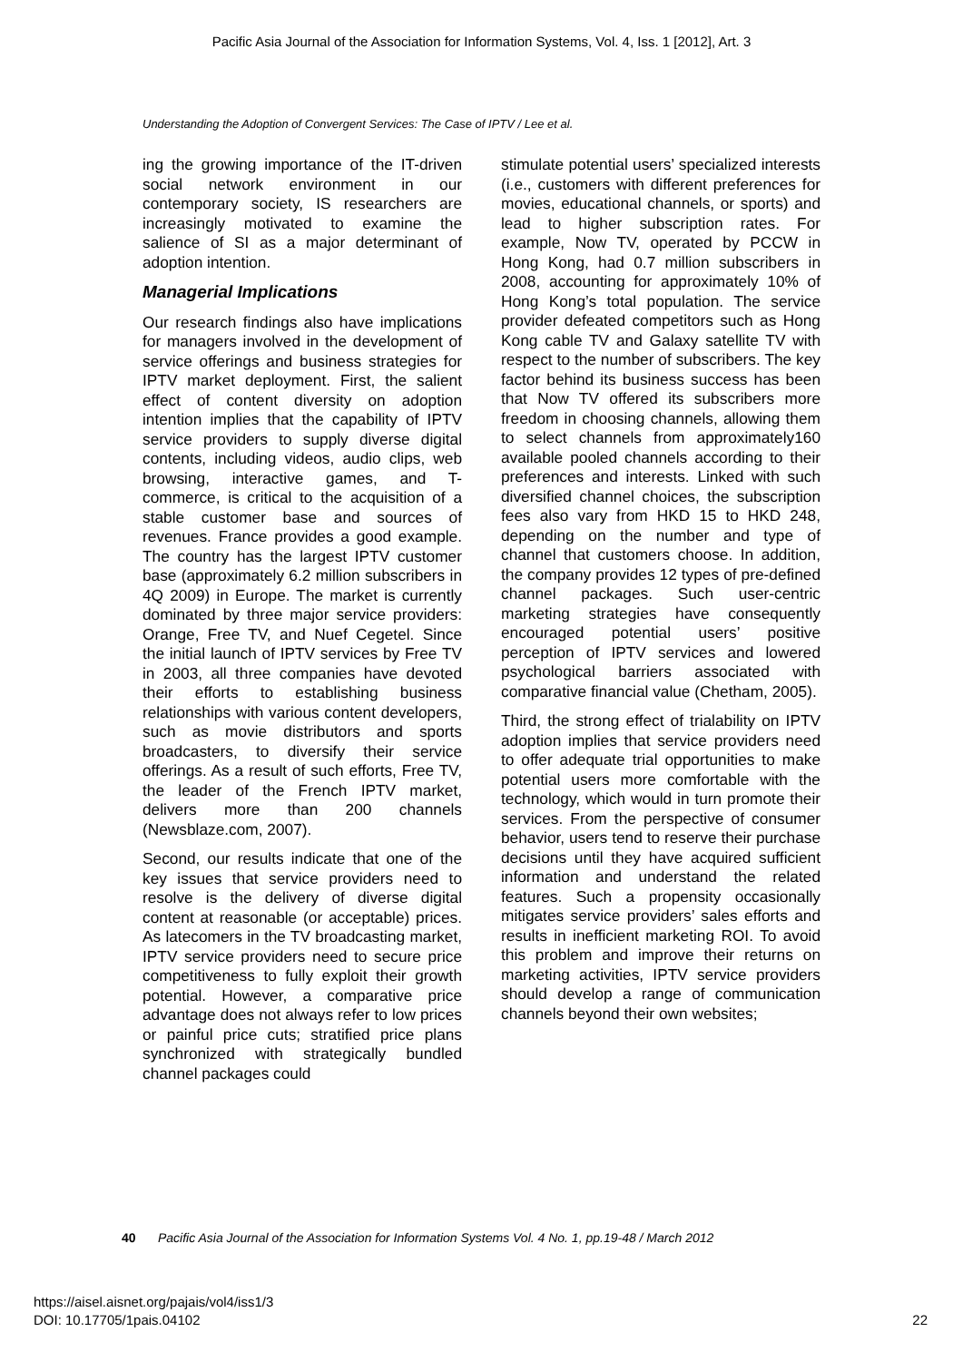Pacific Asia Journal of the Association for Information Systems, Vol. 4, Iss. 1 [2012], Art. 3
Understanding the Adoption of Convergent Services: The Case of IPTV / Lee et al.
ing the growing importance of the IT-driven social network environment in our contemporary society, IS researchers are increasingly motivated to examine the salience of SI as a major determinant of adoption intention.
Managerial Implications
Our research findings also have implications for managers involved in the development of service offerings and business strategies for IPTV market deployment. First, the salient effect of content diversity on adoption intention implies that the capability of IPTV service providers to supply diverse digital contents, including videos, audio clips, web browsing, interactive games, and T-commerce, is critical to the acquisition of a stable customer base and sources of revenues. France provides a good example. The country has the largest IPTV customer base (approximately 6.2 million subscribers in 4Q 2009) in Europe. The market is currently dominated by three major service providers: Orange, Free TV, and Nuef Cegetel. Since the initial launch of IPTV services by Free TV in 2003, all three companies have devoted their efforts to establishing business relationships with various content developers, such as movie distributors and sports broadcasters, to diversify their service offerings. As a result of such efforts, Free TV, the leader of the French IPTV market, delivers more than 200 channels (Newsblaze.com, 2007).
Second, our results indicate that one of the key issues that service providers need to resolve is the delivery of diverse digital content at reasonable (or acceptable) prices. As latecomers in the TV broadcasting market, IPTV service providers need to secure price competitiveness to fully exploit their growth potential. However, a comparative price advantage does not always refer to low prices or painful price cuts; stratified price plans synchronized with strategically bundled channel packages could
stimulate potential users’ specialized interests (i.e., customers with different preferences for movies, educational channels, or sports) and lead to higher subscription rates. For example, Now TV, operated by PCCW in Hong Kong, had 0.7 million subscribers in 2008, accounting for approximately 10% of Hong Kong’s total population. The service provider defeated competitors such as Hong Kong cable TV and Galaxy satellite TV with respect to the number of subscribers. The key factor behind its business success has been that Now TV offered its subscribers more freedom in choosing channels, allowing them to select channels from approximately160 available pooled channels according to their preferences and interests. Linked with such diversified channel choices, the subscription fees also vary from HKD 15 to HKD 248, depending on the number and type of channel that customers choose. In addition, the company provides 12 types of pre-defined channel packages. Such user-centric marketing strategies have consequently encouraged potential users’ positive perception of IPTV services and lowered psychological barriers associated with comparative financial value (Chetham, 2005).
Third, the strong effect of trialability on IPTV adoption implies that service providers need to offer adequate trial opportunities to make potential users more comfortable with the technology, which would in turn promote their services. From the perspective of consumer behavior, users tend to reserve their purchase decisions until they have acquired sufficient information and understand the related features. Such a propensity occasionally mitigates service providers’ sales efforts and results in inefficient marketing ROI. To avoid this problem and improve their returns on marketing activities, IPTV service providers should develop a range of communication channels beyond their own websites;
40 Pacific Asia Journal of the Association for Information Systems Vol. 4 No. 1, pp.19-48 / March 2012
https://aisel.aisnet.org/pajais/vol4/iss1/3
DOI: 10.17705/1pais.04102
22